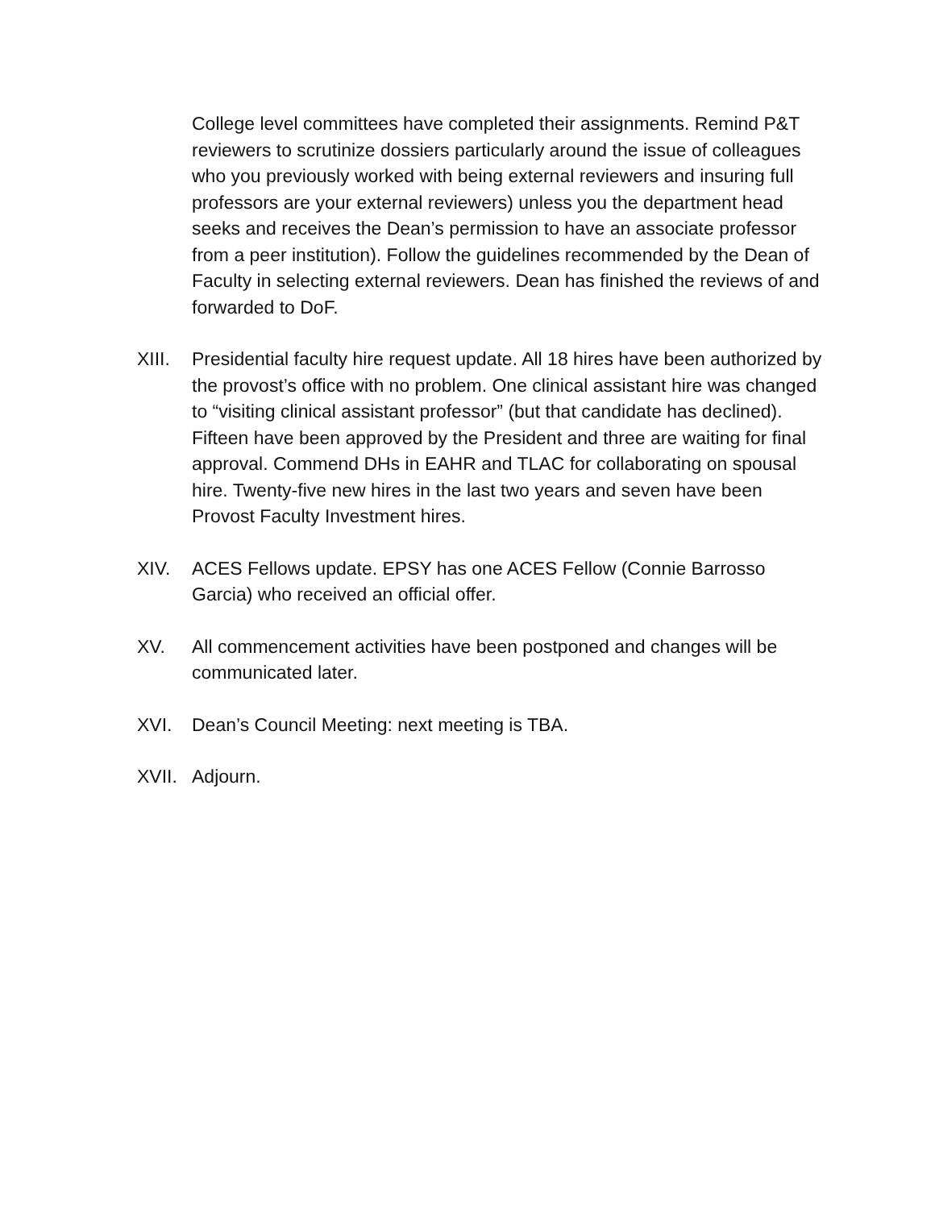College level committees have completed their assignments. Remind P&T reviewers to scrutinize dossiers particularly around the issue of colleagues who you previously worked with being external reviewers and insuring full professors are your external reviewers) unless you the department head seeks and receives the Dean’s permission to have an associate professor from a peer institution). Follow the guidelines recommended by the Dean of Faculty in selecting external reviewers. Dean has finished the reviews of and forwarded to DoF.
XIII.
Presidential faculty hire request update. All 18 hires have been authorized by the provost’s office with no problem. One clinical assistant hire was changed to “visiting clinical assistant professor” (but that candidate has declined). Fifteen have been approved by the President and three are waiting for final approval. Commend DHs in EAHR and TLAC for collaborating on spousal hire. Twenty-five new hires in the last two years and seven have been Provost Faculty Investment hires.
XIV. ACES Fellows update. EPSY has one ACES Fellow (Connie Barrosso Garcia) who received an official offer.
XV. All commencement activities have been postponed and changes will be communicated later.
XVI. Dean’s Council Meeting: next meeting is TBA.
XVII.
Adjourn.